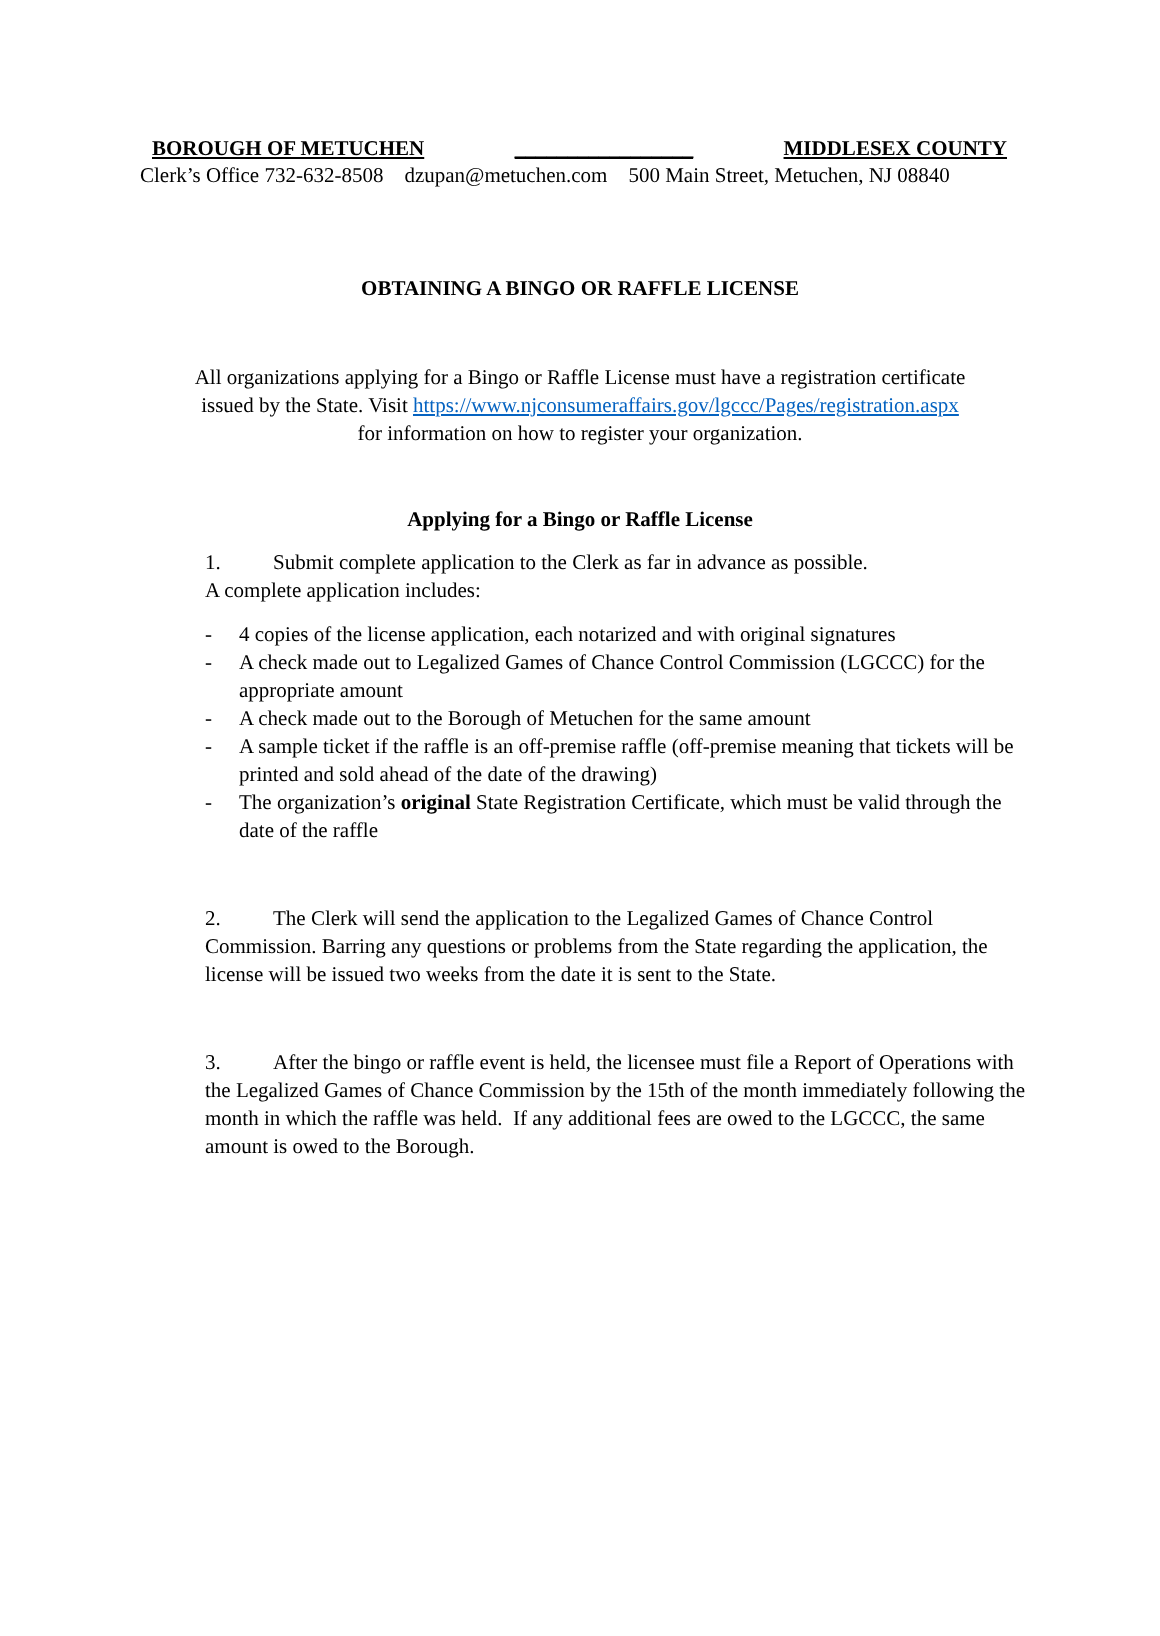BOROUGH OF METUCHEN _________________ MIDDLESEX COUNTY
Clerk’s Office 732-632-8508 dzupan@metuchen.com 500 Main Street, Metuchen, NJ 08840
OBTAINING A BINGO OR RAFFLE LICENSE
All organizations applying for a Bingo or Raffle License must have a registration certificate
issued by the State. Visit https://www.njconsumeraffairs.gov/lgccc/Pages/registration.aspx
for information on how to register your organization.
Applying for a Bingo or Raffle License
1. Submit complete application to the Clerk as far in advance as possible.
A complete application includes:
- 4 copies of the license application, each notarized and with original signatures
- A check made out to Legalized Games of Chance Control Commission (LGCCC) for the appropriate amount
- A check made out to the Borough of Metuchen for the same amount
- A sample ticket if the raffle is an off-premise raffle (off-premise meaning that tickets will be printed and sold ahead of the date of the drawing)
- The organization’s original State Registration Certificate, which must be valid through the date of the raffle
2. The Clerk will send the application to the Legalized Games of Chance Control Commission. Barring any questions or problems from the State regarding the application, the license will be issued two weeks from the date it is sent to the State.
3. After the bingo or raffle event is held, the licensee must file a Report of Operations with the Legalized Games of Chance Commission by the 15th of the month immediately following the month in which the raffle was held. If any additional fees are owed to the LGCCC, the same amount is owed to the Borough.